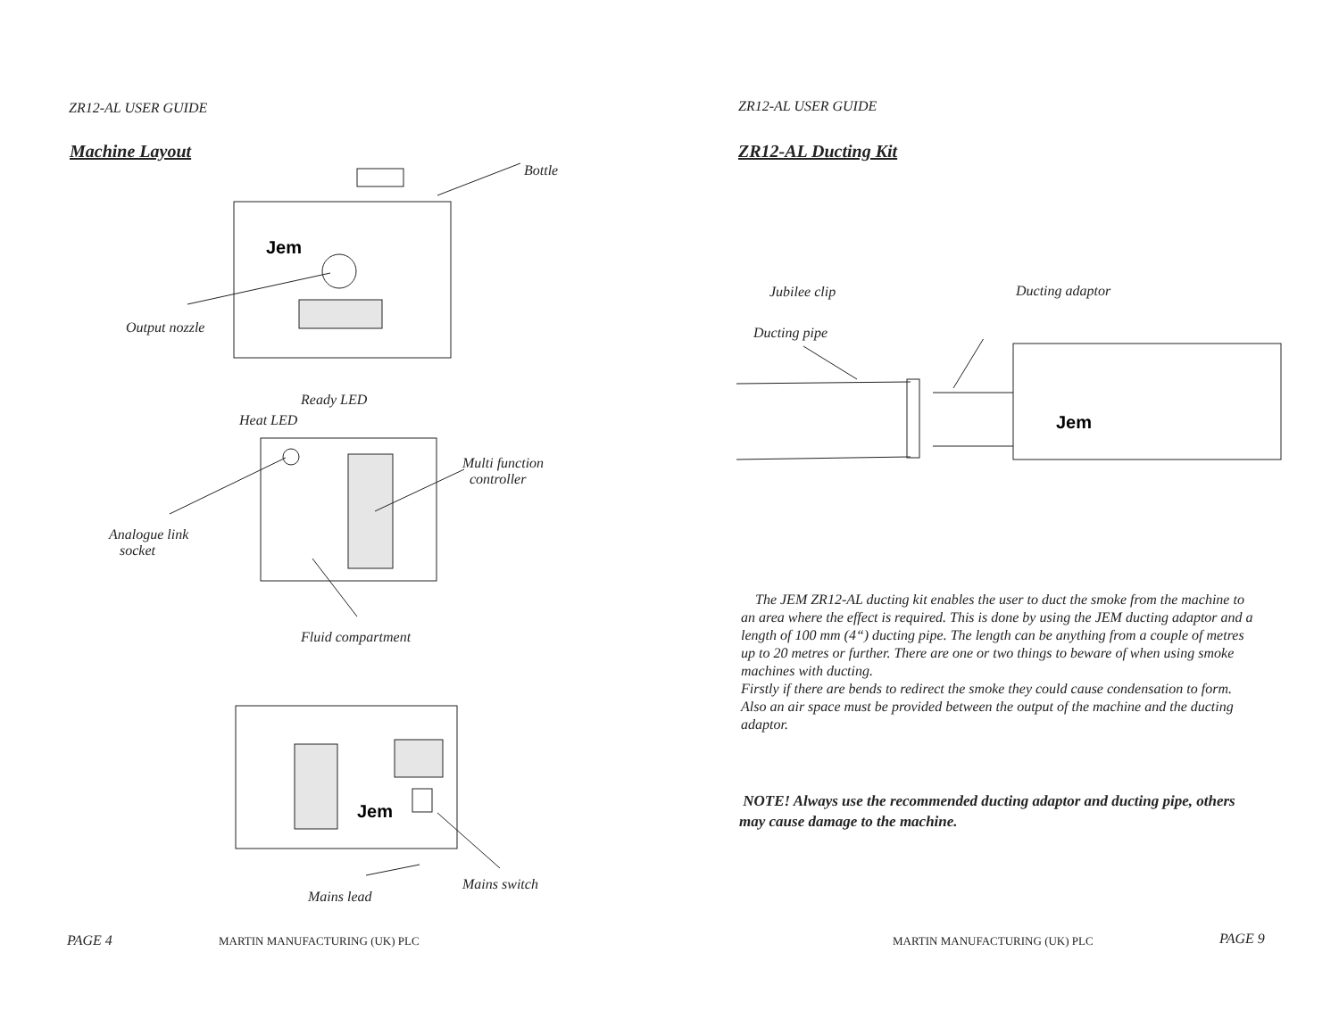ZR12-AL USER GUIDE
Machine Layout
Jem
Jem
Bottle
Output nozzle
Ready LED
Heat LED
Multi function
controller
Analogue link
socket
Fluid compartment
Mains switch
Mains lead
PAGE 4 MARTIN MANUFACTURING (UK) PLC
ZR12-AL USER GUIDE
ZR12-AL Ducting Kit
Jubilee clip Ducting adaptor
Ducting pipe
Jem
The JEM ZR12-AL ducting kit enables the user to duct the smoke from the machine to an area where the effect is required. This is done by using the JEM ducting adaptor and a length of 100 mm (4“) ducting pipe. The length can be anything from a couple of metres up to 20 metres or further. There are one or two things to beware of when using smoke machines with ducting.
Firstly if there are bends to redirect the smoke they could cause condensation to form. Also an air space must be provided between the output of the machine and the ducting adaptor.
NOTE! Always use the recommended ducting adaptor and ducting pipe, others may cause damage to the machine.
MARTIN MANUFACTURING (UK) PLC PAGE 9